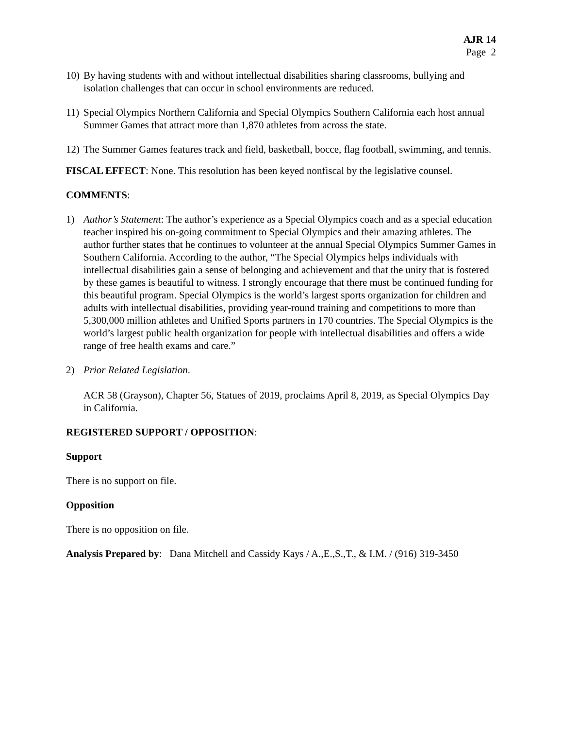AJR 14
Page 2
10)
By having students with and without intellectual disabilities sharing classrooms, bullying and isolation challenges that can occur in school environments are reduced.
11)
Special Olympics Northern California and Special Olympics Southern California each host annual Summer Games that attract more than 1,870 athletes from across the state.
12)
The Summer Games features track and field, basketball, bocce, flag football, swimming, and tennis.
FISCAL EFFECT: None. This resolution has been keyed nonfiscal by the legislative counsel.
COMMENTS:
1) Author’s Statement: The author’s experience as a Special Olympics coach and as a special education teacher inspired his on-going commitment to Special Olympics and their amazing athletes. The author further states that he continues to volunteer at the annual Special Olympics Summer Games in Southern California. According to the author, “The Special Olympics helps individuals with intellectual disabilities gain a sense of belonging and achievement and that the unity that is fostered by these games is beautiful to witness. I strongly encourage that there must be continued funding for this beautiful program. Special Olympics is the world’s largest sports organization for children and adults with intellectual disabilities, providing year-round training and competitions to more than 5,300,000 million athletes and Unified Sports partners in 170 countries. The Special Olympics is the world’s largest public health organization for people with intellectual disabilities and offers a wide range of free health exams and care.”
2) Prior Related Legislation.
ACR 58 (Grayson), Chapter 56, Statues of 2019, proclaims April 8, 2019, as Special Olympics Day in California.
REGISTERED SUPPORT / OPPOSITION:
Support
There is no support on file.
Opposition
There is no opposition on file.
Analysis Prepared by: Dana Mitchell and Cassidy Kays / A.,E.,S.,T., & I.M. / (916) 319-3450